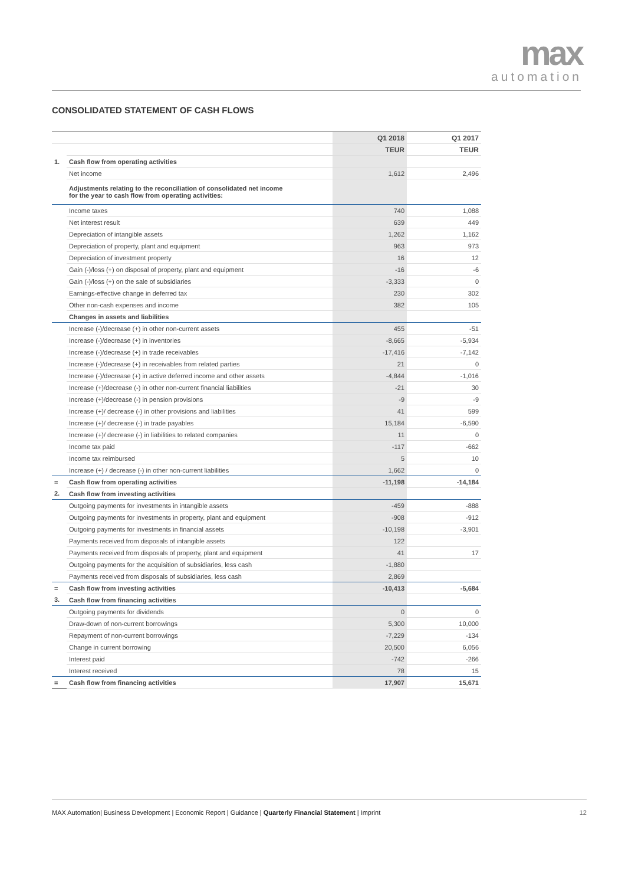max
automation
CONSOLIDATED STATEMENT OF CASH FLOWS
| | | Q1 2018 | Q1 2017 |
| --- | --- | --- | --- |
| | | TEUR | TEUR |
| 1. | Cash flow from operating activities | | |
| | Net income | 1,612 | 2,496 |
| | Adjustments relating to the reconciliation of consolidated net income for the year to cash flow from operating activities: | | |
| | Income taxes | 740 | 1,088 |
| | Net interest result | 639 | 449 |
| | Depreciation of intangible assets | 1,262 | 1,162 |
| | Depreciation of property, plant and equipment | 963 | 973 |
| | Depreciation of investment property | 16 | 12 |
| | Gain (-)/loss (+) on disposal of property, plant and equipment | -16 | -6 |
| | Gain (-)/loss (+) on the sale of subsidiaries | -3,333 | 0 |
| | Earnings-effective change in deferred tax | 230 | 302 |
| | Other non-cash expenses and income | 382 | 105 |
| | Changes in assets and liabilities | | |
| | Increase (-)/decrease (+) in other non-current assets | 455 | -51 |
| | Increase (-)/decrease (+) in inventories | -8,665 | -5,934 |
| | Increase (-)/decrease (+) in trade receivables | -17,416 | -7,142 |
| | Increase (-)/decrease (+) in receivables from related parties | 21 | 0 |
| | Increase (-)/decrease (+) in active deferred income and other assets | -4,844 | -1,016 |
| | Increase (+)/decrease (-) in other non-current financial liabilities | -21 | 30 |
| | Increase (+)/decrease (-) in pension provisions | -9 | -9 |
| | Increase (+)/ decrease (-) in other provisions and liabilities | 41 | 599 |
| | Increase (+)/ decrease (-) in trade payables | 15,184 | -6,590 |
| | Increase (+)/ decrease (-) in liabilities to related companies | 11 | 0 |
| | Income tax paid | -117 | -662 |
| | Income tax reimbursed | 5 | 10 |
| | Increase (+) / decrease (-) in other non-current liabilities | 1,662 | 0 |
| = | Cash flow from operating activities | -11,198 | -14,184 |
| 2. | Cash flow from investing activities | | |
| | Outgoing payments for investments in intangible assets | -459 | -888 |
| | Outgoing payments for investments in property, plant and equipment | -908 | -912 |
| | Outgoing payments for investments in financial assets | -10,198 | -3,901 |
| | Payments received from disposals of intangible assets | 122 | |
| | Payments received from disposals of property, plant and equipment | 41 | 17 |
| | Outgoing payments for the acquisition of subsidiaries, less cash | -1,880 | |
| | Payments received from disposals of subsidiaries, less cash | 2,869 | |
| = | Cash flow from investing activities | -10,413 | -5,684 |
| 3. | Cash flow from financing activities | | |
| | Outgoing payments for dividends | 0 | 0 |
| | Draw-down of non-current borrowings | 5,300 | 10,000 |
| | Repayment of non-current borrowings | -7,229 | -134 |
| | Change in current borrowing | 20,500 | 6,056 |
| | Interest paid | -742 | -266 |
| | Interest received | 78 | 15 |
| = | Cash flow from financing activities | 17,907 | 15,671 |
MAX Automation| Business Development | Economic Report | Guidance | Quarterly Financial Statement | Imprint 12